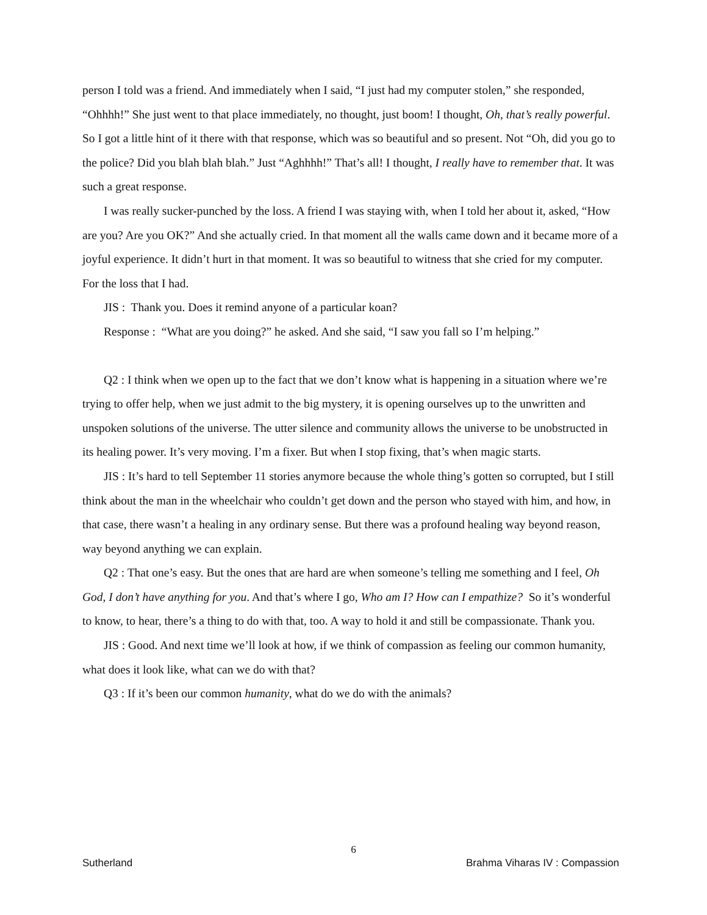person I told was a friend. And immediately when I said, “I just had my computer stolen,” she responded, “Ohhhh!” She just went to that place immediately, no thought, just boom! I thought, Oh, that’s really powerful. So I got a little hint of it there with that response, which was so beautiful and so present. Not “Oh, did you go to the police? Did you blah blah blah.” Just “Aghhhh!” That’s all! I thought, I really have to remember that. It was such a great response.
I was really sucker-punched by the loss. A friend I was staying with, when I told her about it, asked, “How are you? Are you OK?” And she actually cried. In that moment all the walls came down and it became more of a joyful experience. It didn’t hurt in that moment. It was so beautiful to witness that she cried for my computer. For the loss that I had.
JIS : Thank you. Does it remind anyone of a particular koan?
Response : “What are you doing?” he asked. And she said, “I saw you fall so I’m helping.”
Q2 : I think when we open up to the fact that we don’t know what is happening in a situation where we’re trying to offer help, when we just admit to the big mystery, it is opening ourselves up to the unwritten and unspoken solutions of the universe. The utter silence and community allows the universe to be unobstructed in its healing power. It’s very moving. I’m a fixer. But when I stop fixing, that’s when magic starts.
JIS : It’s hard to tell September 11 stories anymore because the whole thing’s gotten so corrupted, but I still think about the man in the wheelchair who couldn’t get down and the person who stayed with him, and how, in that case, there wasn’t a healing in any ordinary sense. But there was a profound healing way beyond reason, way beyond anything we can explain.
Q2 : That one’s easy. But the ones that are hard are when someone’s telling me something and I feel, Oh God, I don’t have anything for you. And that’s where I go, Who am I? How can I empathize? So it’s wonderful to know, to hear, there’s a thing to do with that, too. A way to hold it and still be compassionate. Thank you.
JIS : Good. And next time we’ll look at how, if we think of compassion as feeling our common humanity, what does it look like, what can we do with that?
Q3 : If it’s been our common humanity, what do we do with the animals?
6
Sutherland Brahma Viharas IV : Compassion